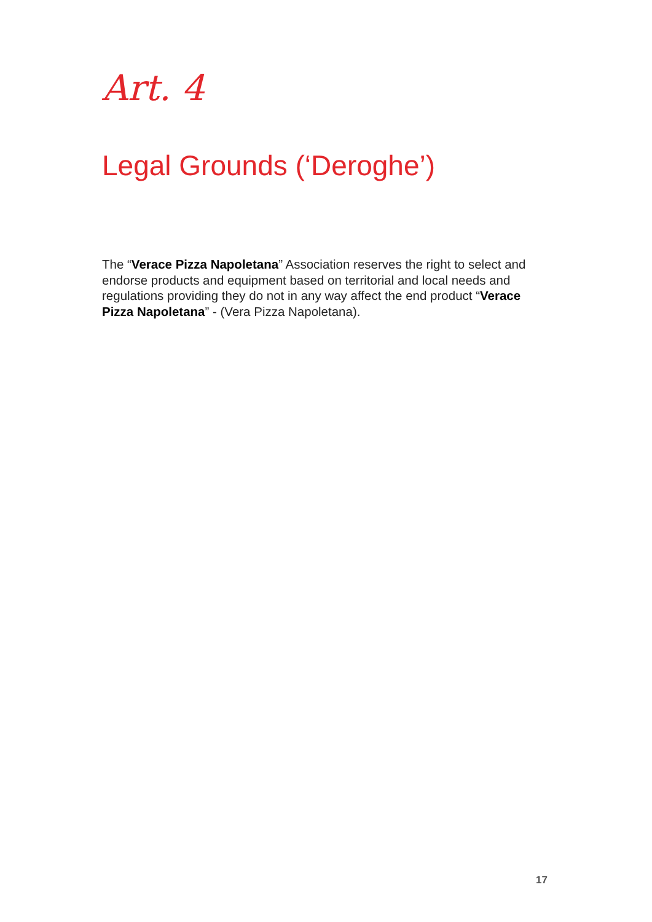Art. 4
Legal Grounds (‘Deroghe’)
The “Verace Pizza Napoletana” Association reserves the right to select and endorse products and equipment based on territorial and local needs and regulations providing they do not in any way affect the end product “Verace Pizza Napoletana” - (Vera Pizza Napoletana).
17